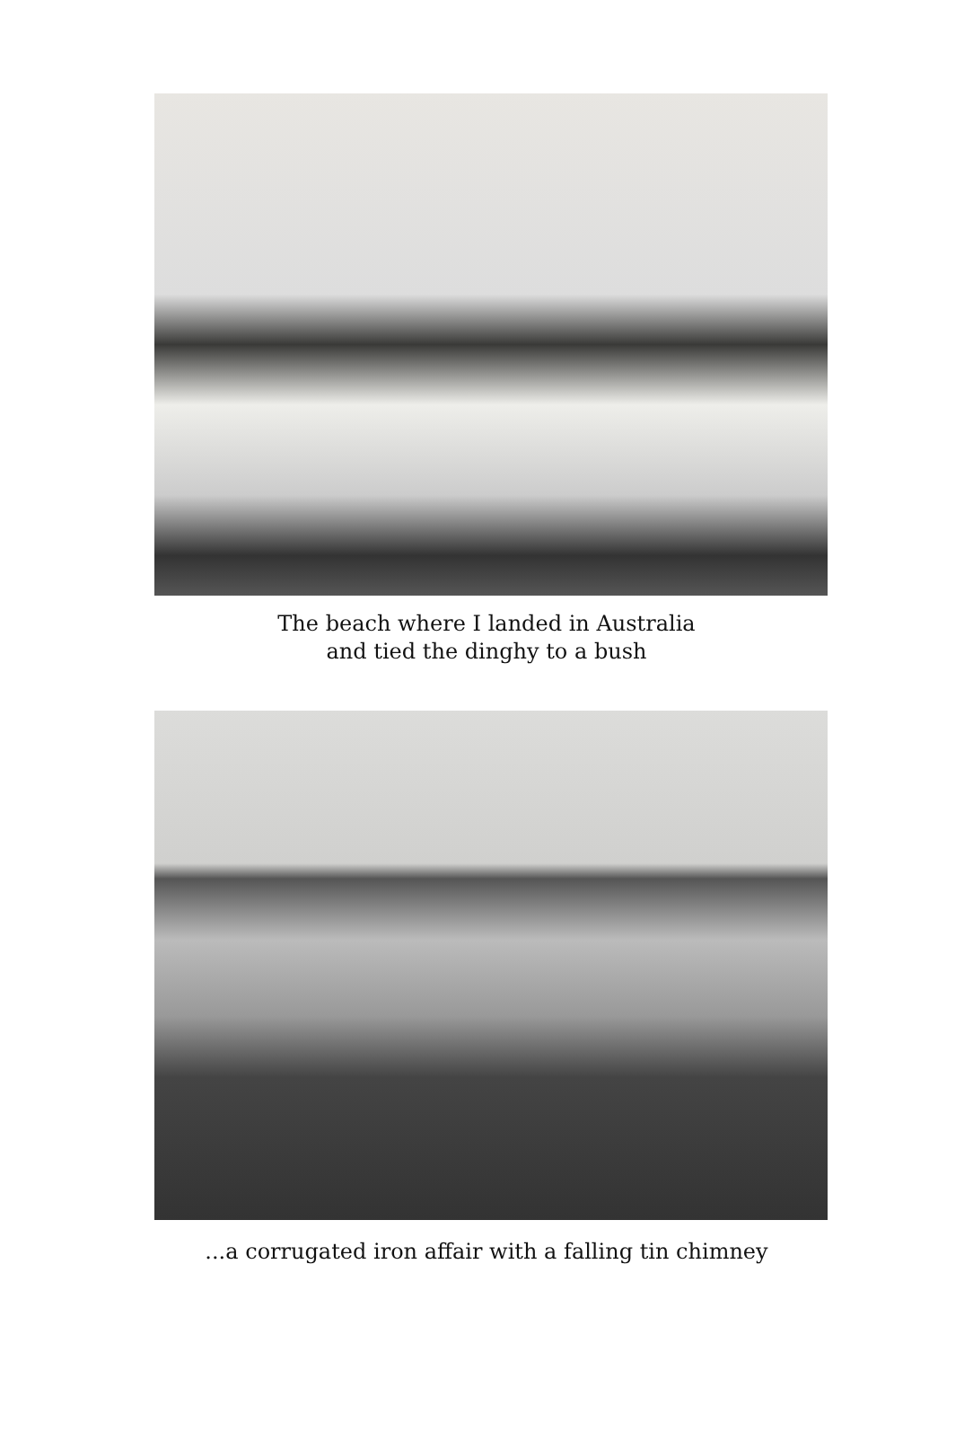The beach where I landed in Australia
and tied the dinghy to a bush
...a corrugated iron affair with a falling tin chimney